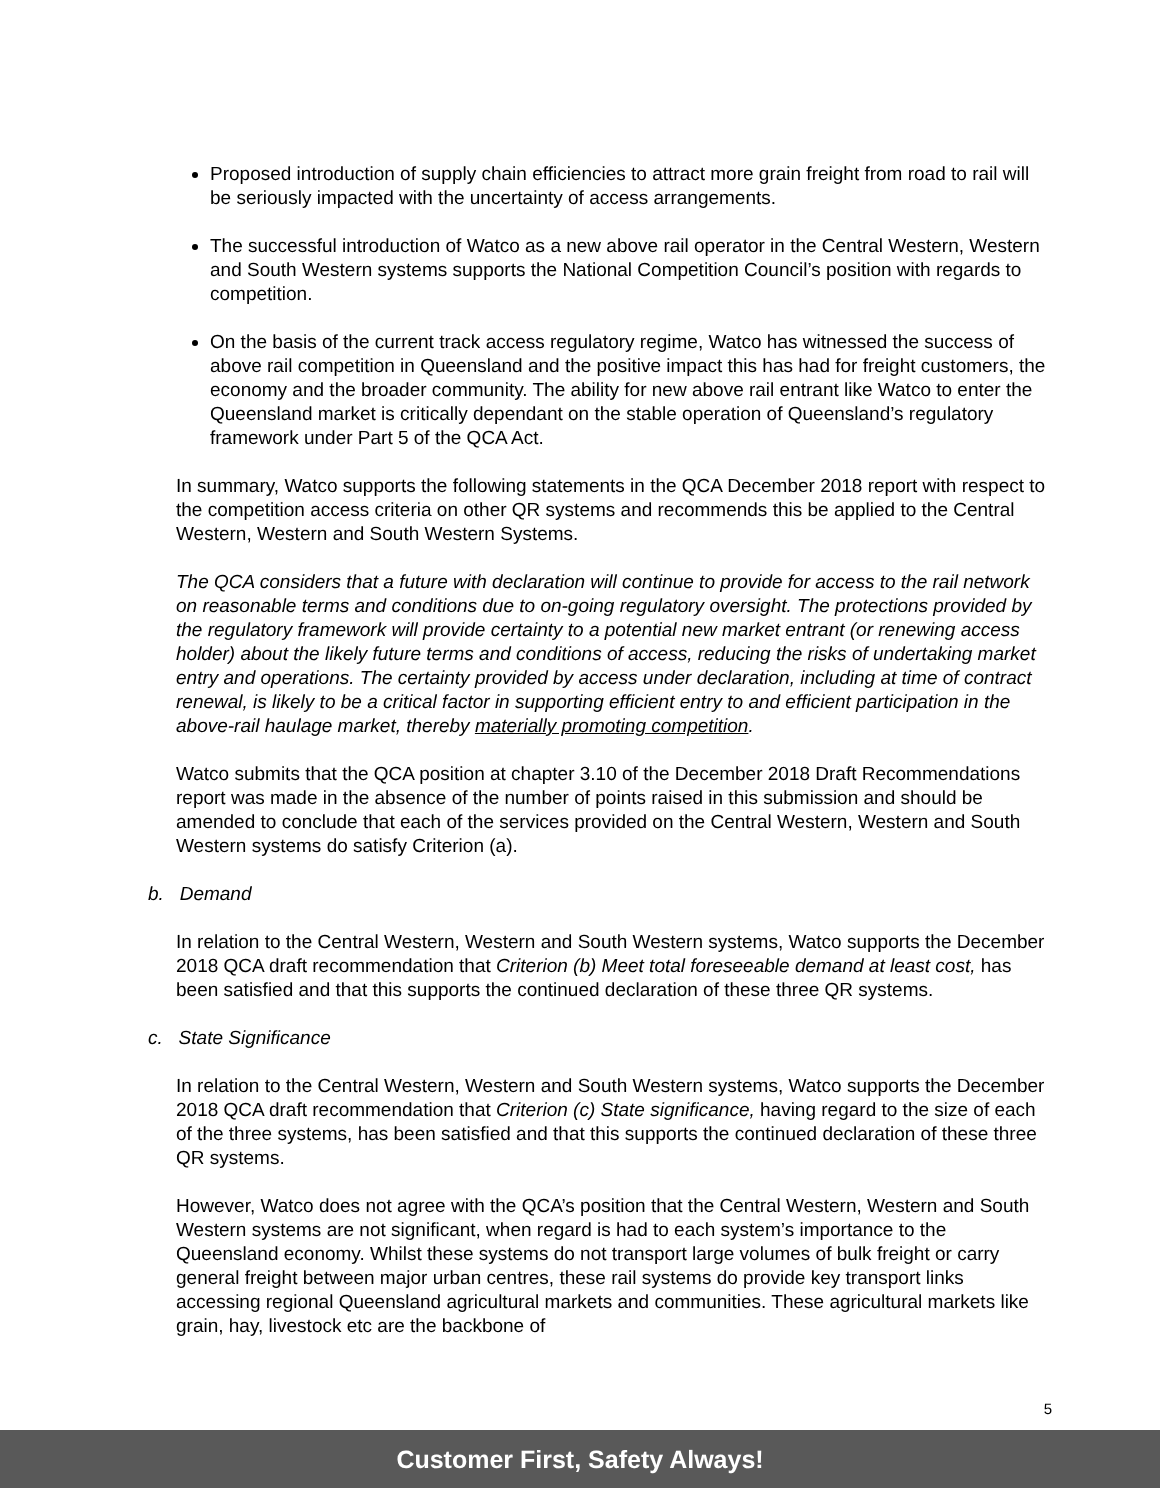Proposed introduction of supply chain efficiencies to attract more grain freight from road to rail will be seriously impacted with the uncertainty of access arrangements.
The successful introduction of Watco as a new above rail operator in the Central Western, Western and South Western systems supports the National Competition Council’s position with regards to competition.
On the basis of the current track access regulatory regime, Watco has witnessed the success of above rail competition in Queensland and the positive impact this has had for freight customers, the economy and the broader community. The ability for new above rail entrant like Watco to enter the Queensland market is critically dependant on the stable operation of Queensland’s regulatory framework under Part 5 of the QCA Act.
In summary, Watco supports the following statements in the QCA December 2018 report with respect to the competition access criteria on other QR systems and recommends this be applied to the Central Western, Western and South Western Systems.
The QCA considers that a future with declaration will continue to provide for access to the rail network on reasonable terms and conditions due to on-going regulatory oversight. The protections provided by the regulatory framework will provide certainty to a potential new market entrant (or renewing access holder) about the likely future terms and conditions of access, reducing the risks of undertaking market entry and operations. The certainty provided by access under declaration, including at time of contract renewal, is likely to be a critical factor in supporting efficient entry to and efficient participation in the above-rail haulage market, thereby materially promoting competition.
Watco submits that the QCA position at chapter 3.10 of the December 2018 Draft Recommendations report was made in the absence of the number of points raised in this submission and should be amended to conclude that each of the services provided on the Central Western, Western and South Western systems do satisfy Criterion (a).
b. Demand
In relation to the Central Western, Western and South Western systems, Watco supports the December 2018 QCA draft recommendation that Criterion (b) Meet total foreseeable demand at least cost, has been satisfied and that this supports the continued declaration of these three QR systems.
c. State Significance
In relation to the Central Western, Western and South Western systems, Watco supports the December 2018 QCA draft recommendation that Criterion (c) State significance, having regard to the size of each of the three systems, has been satisfied and that this supports the continued declaration of these three QR systems.
However, Watco does not agree with the QCA’s position that the Central Western, Western and South Western systems are not significant, when regard is had to each system’s importance to the Queensland economy. Whilst these systems do not transport large volumes of bulk freight or carry general freight between major urban centres, these rail systems do provide key transport links accessing regional Queensland agricultural markets and communities. These agricultural markets like grain, hay, livestock etc are the backbone of
5
Customer First, Safety Always!